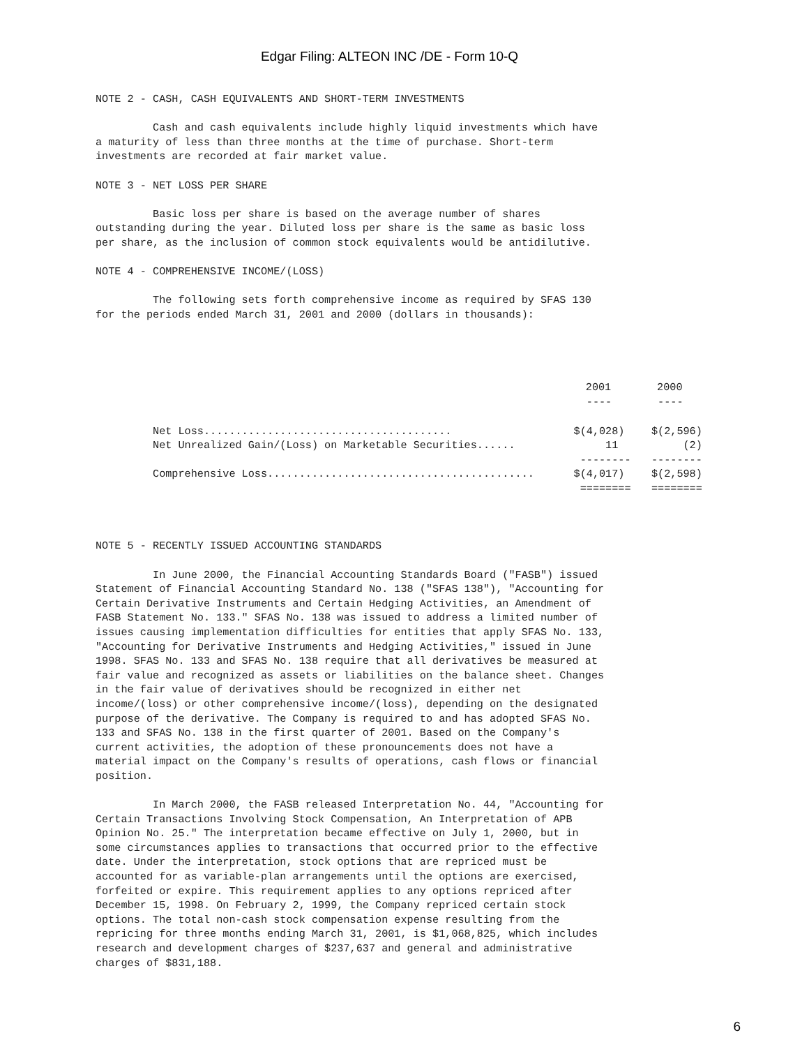Edgar Filing: ALTEON INC /DE - Form 10-Q
NOTE 2 - CASH, CASH EQUIVALENTS AND SHORT-TERM INVESTMENTS
Cash and cash equivalents include highly liquid investments which have a maturity of less than three months at the time of purchase. Short-term investments are recorded at fair market value.
NOTE 3 - NET LOSS PER SHARE
Basic loss per share is based on the average number of shares outstanding during the year. Diluted loss per share is the same as basic loss per share, as the inclusion of common stock equivalents would be antidilutive.
NOTE 4 - COMPREHENSIVE INCOME/(LOSS)
The following sets forth comprehensive income as required by SFAS 130 for the periods ended March 31, 2001 and 2000 (dollars in thousands):
| | 2001 | 2000 |
| --- | --- | --- |
| | ---- | ---- |
| Net Loss....................................... | $(4,028) | $(2,596) |
| Net Unrealized Gain/(Loss) on Marketable Securities...... | 11 | (2) |
| | -------- | -------- |
| Comprehensive Loss.......................................... | $(4,017) | $(2,598) |
| | ======== | ======== |
NOTE 5 - RECENTLY ISSUED ACCOUNTING STANDARDS
In June 2000, the Financial Accounting Standards Board ("FASB") issued Statement of Financial Accounting Standard No. 138 ("SFAS 138"), "Accounting for Certain Derivative Instruments and Certain Hedging Activities, an Amendment of FASB Statement No. 133." SFAS No. 138 was issued to address a limited number of issues causing implementation difficulties for entities that apply SFAS No. 133, "Accounting for Derivative Instruments and Hedging Activities," issued in June 1998. SFAS No. 133 and SFAS No. 138 require that all derivatives be measured at fair value and recognized as assets or liabilities on the balance sheet. Changes in the fair value of derivatives should be recognized in either net income/(loss) or other comprehensive income/(loss), depending on the designated purpose of the derivative. The Company is required to and has adopted SFAS No. 133 and SFAS No. 138 in the first quarter of 2001. Based on the Company's current activities, the adoption of these pronouncements does not have a material impact on the Company's results of operations, cash flows or financial position.
In March 2000, the FASB released Interpretation No. 44, "Accounting for Certain Transactions Involving Stock Compensation, An Interpretation of APB Opinion No. 25." The interpretation became effective on July 1, 2000, but in some circumstances applies to transactions that occurred prior to the effective date. Under the interpretation, stock options that are repriced must be accounted for as variable-plan arrangements until the options are exercised, forfeited or expire. This requirement applies to any options repriced after December 15, 1998. On February 2, 1999, the Company repriced certain stock options. The total non-cash stock compensation expense resulting from the repricing for three months ending March 31, 2001, is $1,068,825, which includes research and development charges of $237,637 and general and administrative charges of $831,188.
6